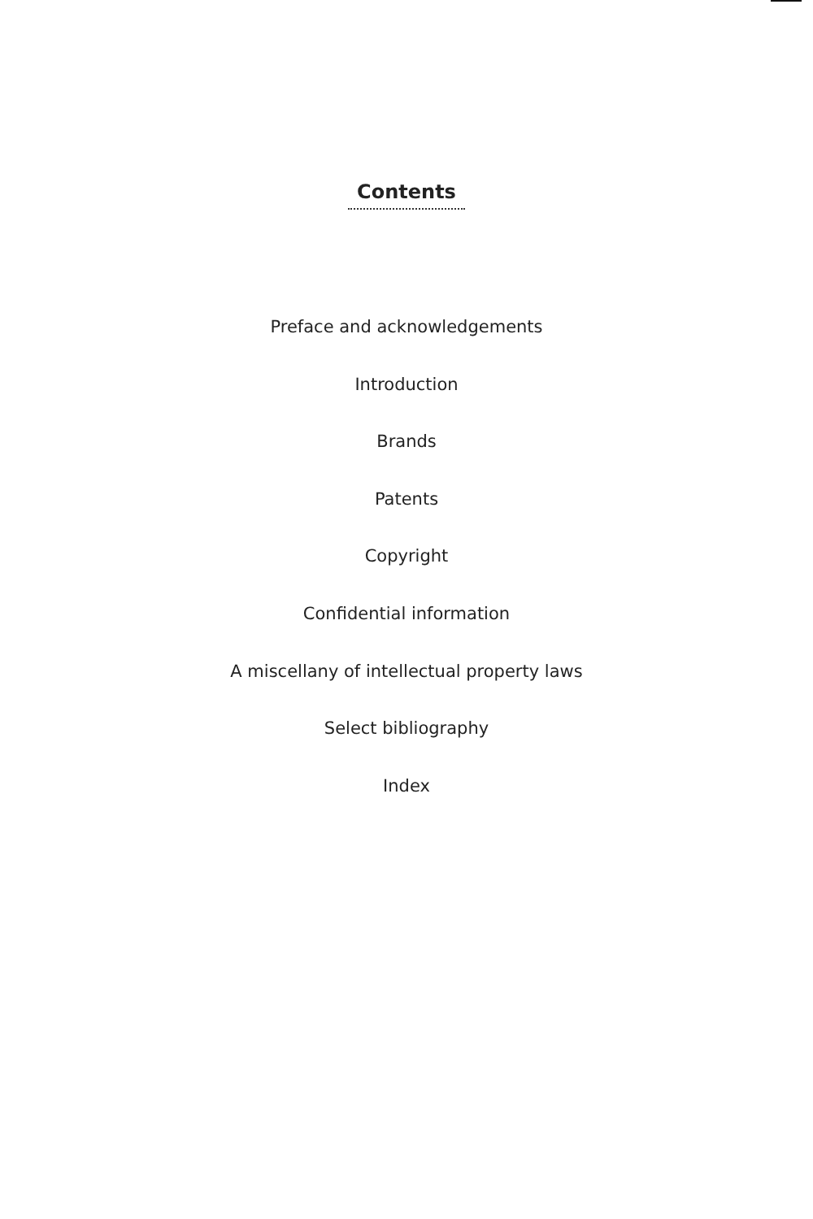Contents
Preface and acknowledgements
Introduction
Brands
Patents
Copyright
Confidential information
A miscellany of intellectual property laws
Select bibliography
Index